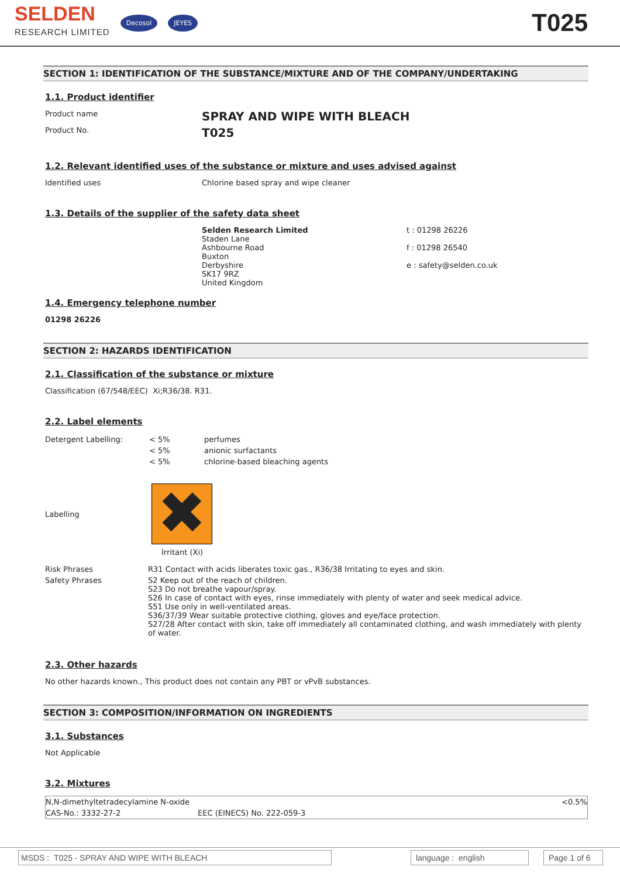SELDEN
RESEARCH LIMITED
Decosol JEYES
T025
SECTION 1: IDENTIFICATION OF THE SUBSTANCE/MIXTURE AND OF THE COMPANY/UNDERTAKING
1.1. Product identifier
Product name
SPRAY AND WIPE WITH BLEACH
Product No.
T025
1.2. Relevant identified uses of the substance or mixture and uses advised against
Identified uses Chlorine based spray and wipe cleaner
1.3. Details of the supplier of the safety data sheet
Selden Research Limited
Staden Lane
Ashbourne Road
Buxton
Derbyshire
SK17 9RZ
United Kingdom
t : 01298 26226
f : 01298 26540
e : safety@selden.co.uk
1.4. Emergency telephone number
01298 26226
SECTION 2: HAZARDS IDENTIFICATION
2.1. Classification of the substance or mixture
Classification (67/548/EEC) Xi;R36/38. R31.
2.2. Label elements
| Detergent Labelling: | < 5% | perfumes |
| | < 5% | anionic surfactants |
| | < 5% | chlorine-based bleaching agents |
Labelling
✖
Irritant (Xi)
| Risk Phrases | R31 Contact with acids liberates toxic gas., R36/38 Irritating to eyes and skin. |
| Safety Phrases | S2 Keep out of the reach of children. S23 Do not breathe vapour/spray. S26 In case of contact with eyes, rinse immediately with plenty of water and seek medical advice. S51 Use only in well-ventilated areas. S36/37/39 Wear suitable protective clothing, gloves and eye/face protection. S27/28 After contact with skin, take off immediately all contaminated clothing, and wash immediately with plenty of water. |
2.3. Other hazards
No other hazards known., This product does not contain any PBT or vPvB substances.
SECTION 3: COMPOSITION/INFORMATION ON INGREDIENTS
3.1. Substances
Not Applicable
3.2. Mixtures
| N,N-dimethyltetradecylamine N-oxide | | <0.5% |
| CAS-No.: 3332-27-2 | EEC (EINECS) No. 222-059-3 | |
MSDS : T025 - SPRAY AND WIPE WITH BLEACH language : english Page 1 of 6